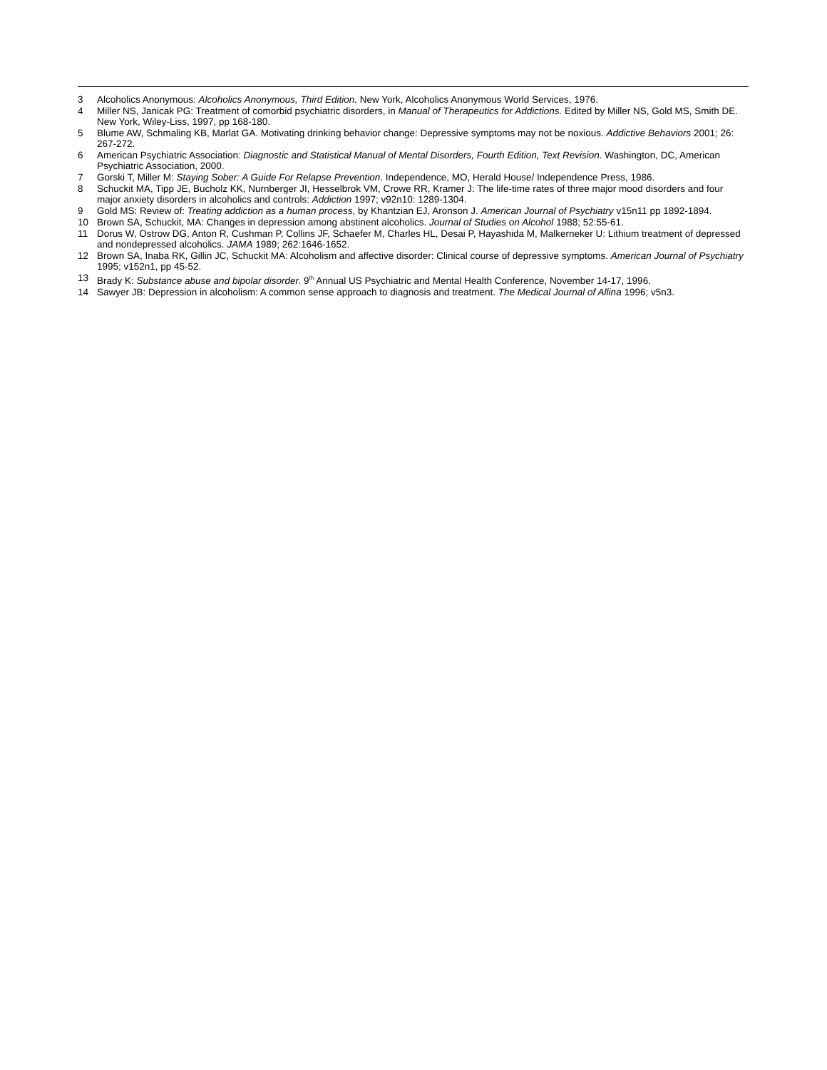3 Alcoholics Anonymous: Alcoholics Anonymous, Third Edition. New York, Alcoholics Anonymous World Services, 1976.
4 Miller NS, Janicak PG: Treatment of comorbid psychiatric disorders, in Manual of Therapeutics for Addictions. Edited by Miller NS, Gold MS, Smith DE. New York, Wiley-Liss, 1997, pp 168-180.
5 Blume AW, Schmaling KB, Marlat GA. Motivating drinking behavior change: Depressive symptoms may not be noxious. Addictive Behaviors 2001; 26: 267-272.
6 American Psychiatric Association: Diagnostic and Statistical Manual of Mental Disorders, Fourth Edition, Text Revision. Washington, DC, American Psychiatric Association, 2000.
7 Gorski T, Miller M: Staying Sober: A Guide For Relapse Prevention. Independence, MO, Herald House/ Independence Press, 1986.
8 Schuckit MA, Tipp JE, Bucholz KK, Nurnberger JI, Hesselbrok VM, Crowe RR, Kramer J: The life-time rates of three major mood disorders and four major anxiety disorders in alcoholics and controls: Addiction 1997; v92n10: 1289-1304.
9 Gold MS: Review of: Treating addiction as a human process, by Khantzian EJ, Aronson J. American Journal of Psychiatry v15n11 pp 1892-1894.
10 Brown SA, Schuckit, MA: Changes in depression among abstinent alcoholics. Journal of Studies on Alcohol 1988; 52:55-61.
11 Dorus W, Ostrow DG, Anton R, Cushman P, Collins JF, Schaefer M, Charles HL, Desai P, Hayashida M, Malkerneker U: Lithium treatment of depressed and nondepressed alcoholics. JAMA 1989; 262:1646-1652.
12 Brown SA, Inaba RK, Gillin JC, Schuckit MA: Alcoholism and affective disorder: Clinical course of depressive symptoms. American Journal of Psychiatry 1995; v152n1, pp 45-52.
13 Brady K: Substance abuse and bipolar disorder. 9<sup>th</sup> Annual US Psychiatric and Mental Health Conference, November 14-17, 1996.
14 Sawyer JB: Depression in alcoholism: A common sense approach to diagnosis and treatment. The Medical Journal of Allina 1996; v5n3.